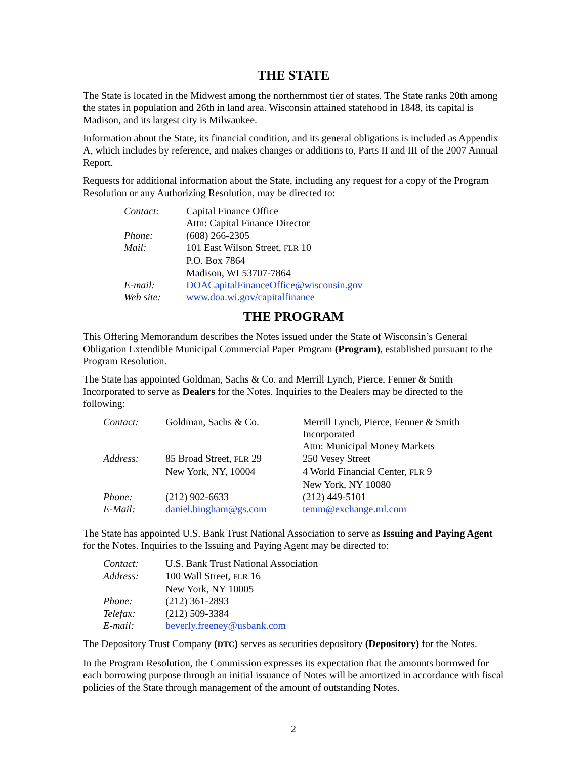THE STATE
The State is located in the Midwest among the northernmost tier of states. The State ranks 20th among the states in population and 26th in land area. Wisconsin attained statehood in 1848, its capital is Madison, and its largest city is Milwaukee.
Information about the State, its financial condition, and its general obligations is included as Appendix A, which includes by reference, and makes changes or additions to, Parts II and III of the 2007 Annual Report.
Requests for additional information about the State, including any request for a copy of the Program Resolution or any Authorizing Resolution, may be directed to:
| Contact: | Capital Finance Office |
| | Attn: Capital Finance Director |
| Phone: | (608) 266-2305 |
| Mail: | 101 East Wilson Street, FLR 10 |
| | P.O. Box 7864 |
| | Madison, WI 53707-7864 |
| E-mail: | DOACapitalFinanceOffice@wisconsin.gov |
| Web site: | www.doa.wi.gov/capitalfinance |
THE PROGRAM
This Offering Memorandum describes the Notes issued under the State of Wisconsin’s General Obligation Extendible Municipal Commercial Paper Program (Program), established pursuant to the Program Resolution.
The State has appointed Goldman, Sachs & Co. and Merrill Lynch, Pierce, Fenner & Smith Incorporated to serve as Dealers for the Notes. Inquiries to the Dealers may be directed to the following:
| Contact: | Goldman, Sachs & Co. | Merrill Lynch, Pierce, Fenner & Smith Incorporated |
| | | Attn: Municipal Money Markets |
| Address: | 85 Broad Street, FLR 29 | 250 Vesey Street |
| | New York, NY, 10004 | 4 World Financial Center, FLR 9 |
| | | New York, NY 10080 |
| Phone: | (212) 902-6633 | (212) 449-5101 |
| E-Mail: | daniel.bingham@gs.com | temm@exchange.ml.com |
The State has appointed U.S. Bank Trust National Association to serve as Issuing and Paying Agent for the Notes. Inquiries to the Issuing and Paying Agent may be directed to:
| Contact: | U.S. Bank Trust National Association |
| Address: | 100 Wall Street, FLR 16 |
| | New York, NY 10005 |
| Phone: | (212) 361-2893 |
| Telefax: | (212) 509-3384 |
| E-mail: | beverly.freeney@usbank.com |
The Depository Trust Company (DTC) serves as securities depository (Depository) for the Notes.
In the Program Resolution, the Commission expresses its expectation that the amounts borrowed for each borrowing purpose through an initial issuance of Notes will be amortized in accordance with fiscal policies of the State through management of the amount of outstanding Notes.
2